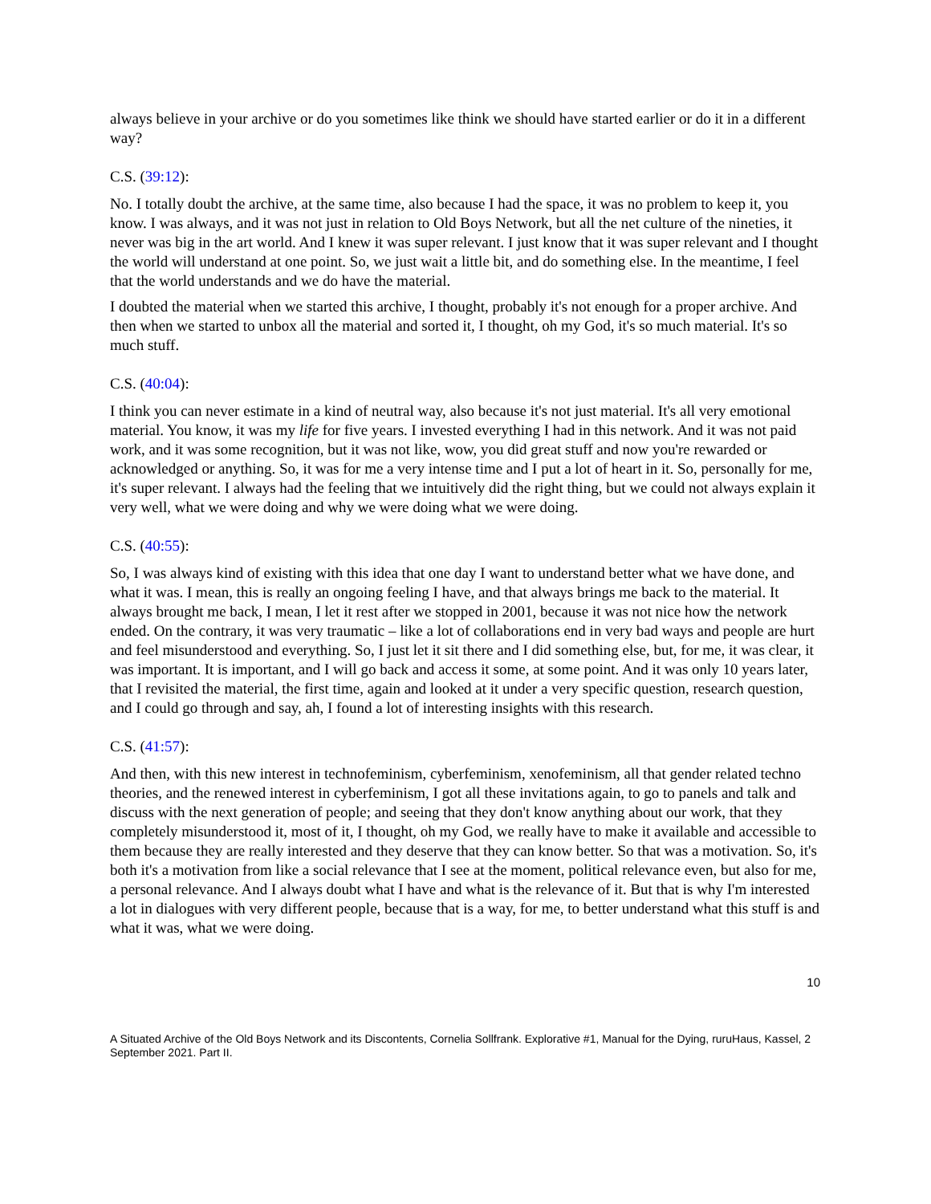always believe in your archive or do you sometimes like think we should have started earlier or do it in a different way?
C.S. (39:12):
No. I totally doubt the archive, at the same time, also because I had the space, it was no problem to keep it, you know. I was always, and it was not just in relation to Old Boys Network, but all the net culture of the nineties, it never was big in the art world. And I knew it was super relevant. I just know that it was super relevant and I thought the world will understand at one point. So, we just wait a little bit, and do something else. In the meantime, I feel that the world understands and we do have the material.
I doubted the material when we started this archive, I thought, probably it's not enough for a proper archive. And then when we started to unbox all the material and sorted it, I thought, oh my God, it's so much material. It's so much stuff.
C.S. (40:04):
I think you can never estimate in a kind of neutral way, also because it's not just material. It's all very emotional material. You know, it was my life for five years. I invested everything I had in this network. And it was not paid work, and it was some recognition, but it was not like, wow, you did great stuff and now you're rewarded or acknowledged or anything. So, it was for me a very intense time and I put a lot of heart in it. So, personally for me, it's super relevant. I always had the feeling that we intuitively did the right thing, but we could not always explain it very well, what we were doing and why we were doing what we were doing.
C.S. (40:55):
So, I was always kind of existing with this idea that one day I want to understand better what we have done, and what it was. I mean, this is really an ongoing feeling I have, and that always brings me back to the material. It always brought me back, I mean, I let it rest after we stopped in 2001, because it was not nice how the network ended. On the contrary, it was very traumatic – like a lot of collaborations end in very bad ways and people are hurt and feel misunderstood and everything. So, I just let it sit there and I did something else, but, for me, it was clear, it was important. It is important, and I will go back and access it some, at some point. And it was only 10 years later, that I revisited the material, the first time, again and looked at it under a very specific question, research question, and I could go through and say, ah, I found a lot of interesting insights with this research.
C.S. (41:57):
And then, with this new interest in technofeminism, cyberfeminism, xenofeminism, all that gender related techno theories, and the renewed interest in cyberfeminism, I got all these invitations again, to go to panels and talk and discuss with the next generation of people; and seeing that they don't know anything about our work, that they completely misunderstood it, most of it, I thought, oh my God, we really have to make it available and accessible to them because they are really interested and they deserve that they can know better. So that was a motivation. So, it's both it's a motivation from like a social relevance that I see at the moment, political relevance even, but also for me, a personal relevance. And I always doubt what I have and what is the relevance of it. But that is why I'm interested a lot in dialogues with very different people, because that is a way, for me, to better understand what this stuff is and what it was, what we were doing.
10
A Situated Archive of the Old Boys Network and its Discontents, Cornelia Sollfrank. Explorative #1, Manual for the Dying, ruruHaus, Kassel, 2 September 2021. Part II.